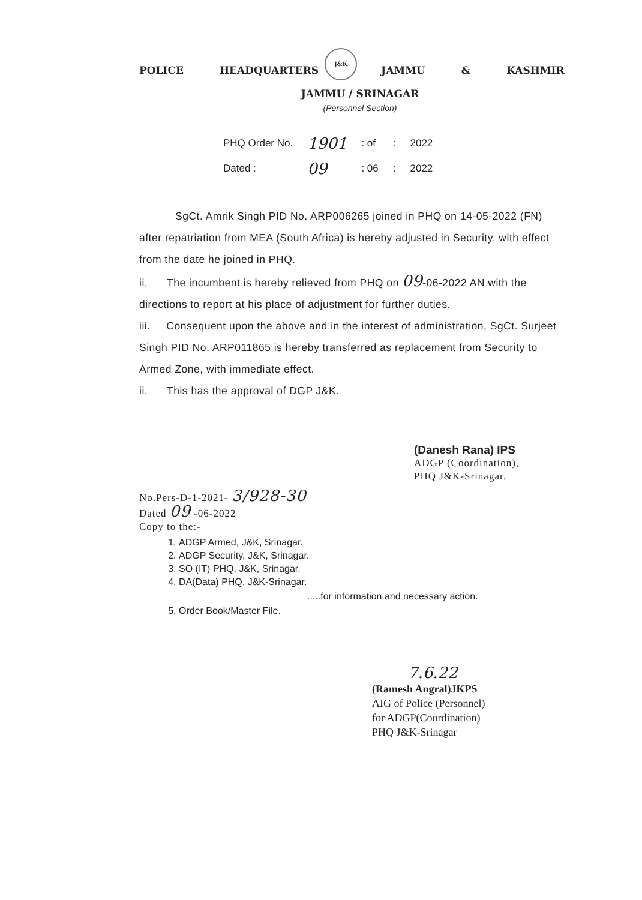POLICE HEADQUARTERS
J&K
JAMMU & KASHMIR
JAMMU / SRINAGAR
(Personnel Section)
| PHQ Order No. | 1901 | : of | : | 2022 |
| Dated : | 09 | : 06 | : | 2022 |
SgCt. Amrik Singh PID No. ARP006265 joined in PHQ on 14-05-2022 (FN) after repatriation from MEA (South Africa) is hereby adjusted in Security, with effect from the date he joined in PHQ.
ii, The incumbent is hereby relieved from PHQ on 09-06-2022 AN with the directions to report at his place of adjustment for further duties.
iii. Consequent upon the above and in the interest of administration, SgCt. Surjeet Singh PID No. ARP011865 is hereby transferred as replacement from Security to Armed Zone, with immediate effect.
ii. This has the approval of DGP J&K.
(Danesh Rana) IPS
ADGP (Coordination),
PHQ J&K-Srinagar.
No.Pers-D-1-2021- 3/928-30
Dated 09 -06-2022
Copy to the:-
1. ADGP Armed, J&K, Srinagar.
2. ADGP Security, J&K, Srinagar.
3. SO (IT) PHQ, J&K, Srinagar.
4. DA(Data) PHQ, J&K-Srinagar.
.....for information and necessary action.
5. Order Book/Master File.
7.6.22
(Ramesh Angral)JKPS
AIG of Police (Personnel)
for ADGP(Coordination)
PHQ J&K-Srinagar